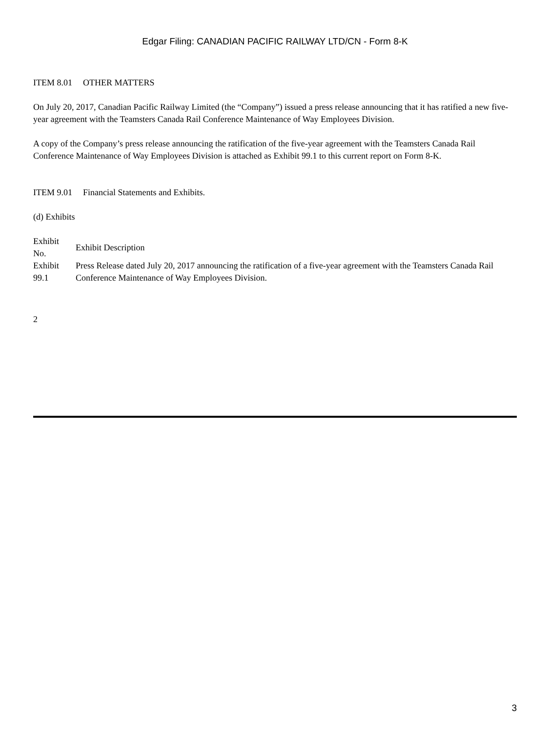Edgar Filing: CANADIAN PACIFIC RAILWAY LTD/CN - Form 8-K
ITEM 8.01 OTHER MATTERS
On July 20, 2017, Canadian Pacific Railway Limited (the “Company”) issued a press release announcing that it has ratified a new five-year agreement with the Teamsters Canada Rail Conference Maintenance of Way Employees Division.
A copy of the Company’s press release announcing the ratification of the five-year agreement with the Teamsters Canada Rail Conference Maintenance of Way Employees Division is attached as Exhibit 99.1 to this current report on Form 8-K.
ITEM 9.01 Financial Statements and Exhibits.
(d) Exhibits
| Exhibit No. | Exhibit Description |
| Exhibit 99.1 | Press Release dated July 20, 2017 announcing the ratification of a five-year agreement with the Teamsters Canada Rail Conference Maintenance of Way Employees Division. |
2
3